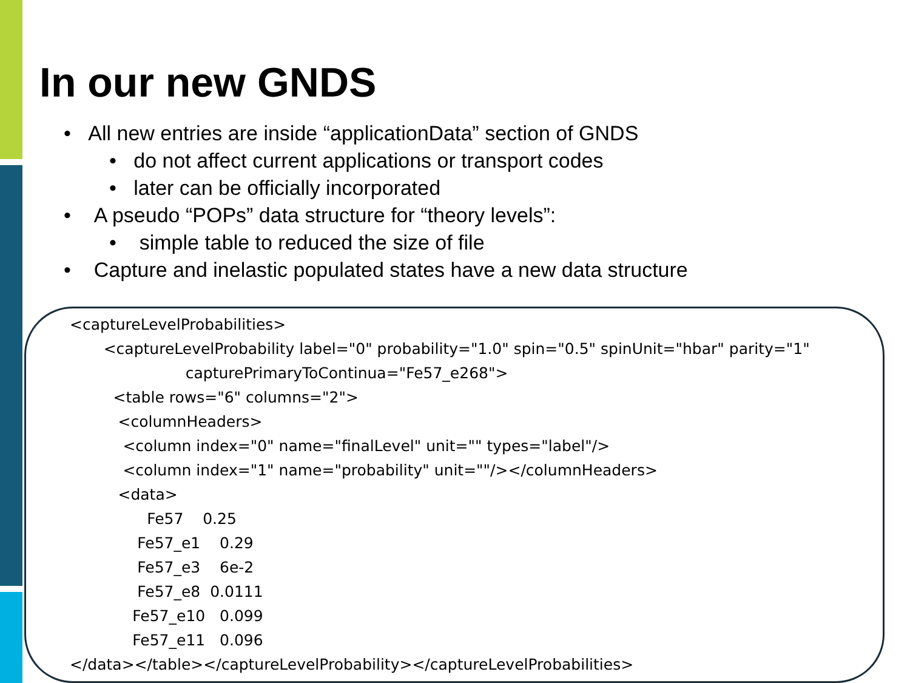In our new GNDS
• All new entries are inside “applicationData” section of GNDS
• do not affect current applications or transport codes
• later can be officially incorporated
• A pseudo “POPs” data structure for “theory levels”:
• simple table to reduced the size of file
• Capture and inelastic populated states have a new data structure
<captureLevelProbabilities>
       <captureLevelProbability label="0" probability="1.0" spin="0.5" spinUnit="hbar" parity="1"
                        capturePrimaryToContinua="Fe57_e268">
         <table rows="6" columns="2">
          <columnHeaders>
           <column index="0" name="finalLevel" unit="" types="label"/>
           <column index="1" name="probability" unit=""/></columnHeaders>
          <data>
                Fe57    0.25
              Fe57_e1    0.29
              Fe57_e3    6e-2
              Fe57_e8  0.0111
             Fe57_e10   0.099
             Fe57_e11   0.096
</data></table></captureLevelProbability></captureLevelProbabilities>